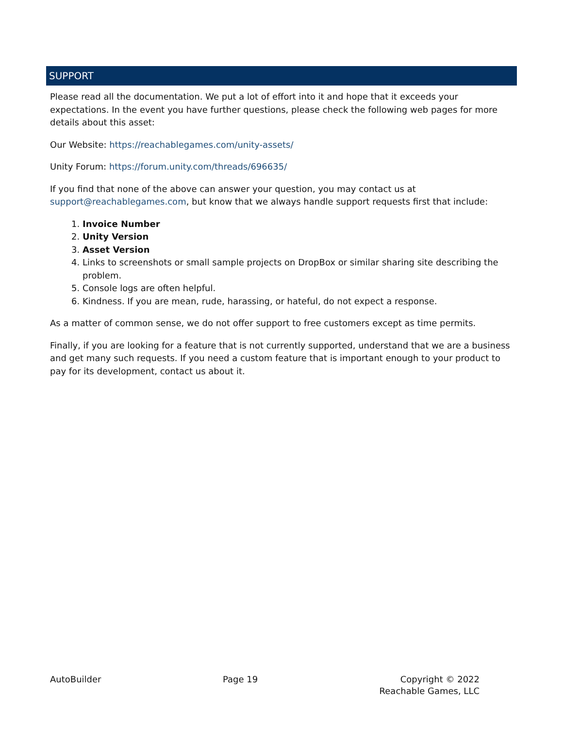SUPPORT
Please read all the documentation. We put a lot of effort into it and hope that it exceeds your expectations. In the event you have further questions, please check the following web pages for more details about this asset:
Our Website: https://reachablegames.com/unity-assets/
Unity Forum: https://forum.unity.com/threads/696635/
If you find that none of the above can answer your question, you may contact us at support@reachablegames.com, but know that we always handle support requests first that include:
1. Invoice Number
2. Unity Version
3. Asset Version
4. Links to screenshots or small sample projects on DropBox or similar sharing site describing the problem.
5. Console logs are often helpful.
6. Kindness. If you are mean, rude, harassing, or hateful, do not expect a response.
As a matter of common sense, we do not offer support to free customers except as time permits.
Finally, if you are looking for a feature that is not currently supported, understand that we are a business and get many such requests. If you need a custom feature that is important enough to your product to pay for its development, contact us about it.
AutoBuilder Page 19 Copyright © 2022
Reachable Games, LLC